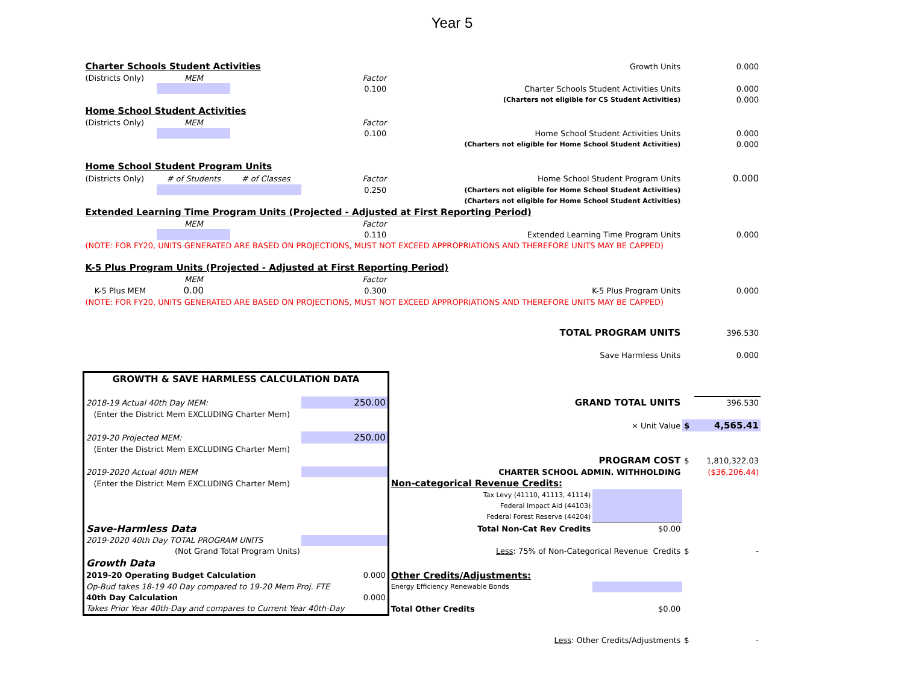Year 5
| Charter Schools Student Activities | | | | Growth Units | | | 0.000 |
| (Districts Only) | MEM | | Factor | | | | |
| | | | 0.100 | Charter Schools Student Activities Units | | | 0.000 |
| | | | | (Charters not eligible for CS Student Activities) | | | 0.000 |
| Home School Student Activities | | | | | | | |
| (Districts Only) | MEM | | Factor | | | | |
| | | | 0.100 | Home School Student Activities Units | | | 0.000 |
| | | | | (Charters not eligible for Home School Student Activities) | | | 0.000 |
| Home School Student Program Units | | | | | | | |
| (Districts Only) | # of Students | # of Classes | Factor | Home School Student Program Units | | | 0.000 |
| | | | 0.250 | (Charters not eligible for Home School Student Activities) | | | |
| | | | | (Charters not eligible for Home School Student Activities) | | | |
| Extended Learning Time Program Units (Projected - Adjusted at First Reporting Period) | | | | | | | |
| | MEM | | Factor | | | | |
| | | | 0.110 | Extended Learning Time Program Units | | | 0.000 |
| (NOTE: FOR FY20, UNITS GENERATED ARE BASED ON PROJECTIONS, MUST NOT EXCEED APPROPRIATIONS AND THEREFORE UNITS MAY BE CAPPED) | | | | | | | |
| K-5 Plus Program Units (Projected - Adjusted at First Reporting Period) | | | | | | | |
| | MEM | | Factor | | | | |
| K-5 Plus MEM | 0.00 | | 0.300 | K-5 Plus Program Units | | | 0.000 |
| (NOTE: FOR FY20, UNITS GENERATED ARE BASED ON PROJECTIONS, MUST NOT EXCEED APPROPRIATIONS AND THEREFORE UNITS MAY BE CAPPED) | | | | | | | |
| | | | | TOTAL PROGRAM UNITS | | | 396.530 |
| | | | | Save Harmless Units | | | 0.000 |
| GROWTH & SAVE HARMLESS CALCULATION DATA | | | | | | | |
| 2018-19 Actual 40th Day MEM: | | | 250.00 | GRAND TOTAL UNITS | | | 396.530 |
| (Enter the District Mem EXCLUDING Charter Mem) | | | | | | | |
| | | | | × Unit Value | | $ | 4,565.41 |
| 2019-20 Projected MEM: | | | 250.00 | | | | |
| (Enter the District Mem EXCLUDING Charter Mem) | | | | | | | |
| | | | | PROGRAM COST | | $ | 1,810,322.03 |
| 2019-2020 Actual 40th MEM | | | | CHARTER SCHOOL ADMIN. WITHHOLDING | | | ($36,206.44) |
| (Enter the District Mem EXCLUDING Charter Mem) | | | | Non-categorical Revenue Credits: | | | |
| | | | | Tax Levy (41110, 41113, 41114) | | | |
| | | | | Federal Impact Aid (44103) | | | |
| | | | | Federal Forest Reserve (44204) | | | |
| Save-Harmless Data | | | | Total Non-Cat Rev Credits | $0.00 | | |
| 2019-2020 40th Day TOTAL PROGRAM UNITS | | | | | | | |
| (Not Grand Total Program Units) | | | | Less : 75% of Non-Categorical Revenue Credits | | $ | - |
| Growth Data | | | | | | | |
| 2019-20 Operating Budget Calculation | | | 0.000 | Other Credits/Adjustments: | | | |
| Op-Bud takes 18-19 40 Day compared to 19-20 Mem Proj. FTE | | | | Energy Efficiency Renewable Bonds | | | |
| 40th Day Calculation | | | 0.000 | | | | |
| Takes Prior Year 40th-Day and compares to Current Year 40th-Day | | | | Total Other Credits | $0.00 | | |
| | | | | Less : Other Credits/Adjustments | | $ | - |